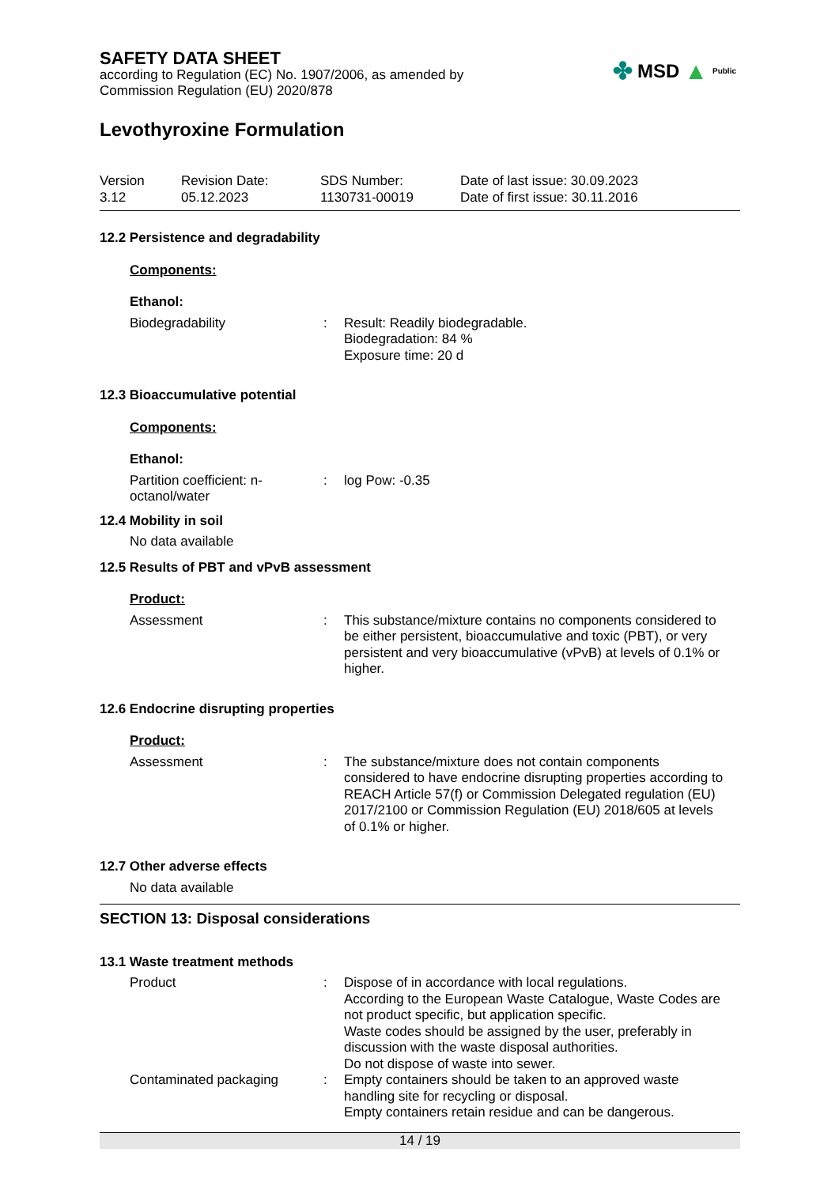✤ MSD ▲ Public
SAFETY DATA SHEET
according to Regulation (EC) No. 1907/2006, as amended by
Commission Regulation (EU) 2020/878
Levothyroxine Formulation
Version
3.12
Revision Date:
05.12.2023
SDS Number:
1130731-00019
Date of last issue: 30.09.2023
Date of first issue: 30.11.2016
12.2 Persistence and degradability
Components:
Ethanol:
Biodegradability : Result: Readily biodegradable.
Biodegradation: 84 %
Exposure time: 20 d
12.3 Bioaccumulative potential
Components:
Ethanol:
Partition coefficient: n-octanol/water
: log Pow: -0.35
12.4 Mobility in soil
No data available
12.5 Results of PBT and vPvB assessment
Product:
Assessment : This substance/mixture contains no components considered to be either persistent, bioaccumulative and toxic (PBT), or very persistent and very bioaccumulative (vPvB) at levels of 0.1% or higher.
12.6 Endocrine disrupting properties
Product:
Assessment : The substance/mixture does not contain components considered to have endocrine disrupting properties according to REACH Article 57(f) or Commission Delegated regulation (EU) 2017/2100 or Commission Regulation (EU) 2018/605 at levels of 0.1% or higher.
12.7 Other adverse effects
No data available
SECTION 13: Disposal considerations
13.1 Waste treatment methods
Product : Dispose of in accordance with local regulations.
According to the European Waste Catalogue, Waste Codes are not product specific, but application specific.
Waste codes should be assigned by the user, preferably in discussion with the waste disposal authorities.
Do not dispose of waste into sewer.
Contaminated packaging : Empty containers should be taken to an approved waste handling site for recycling or disposal.
Empty containers retain residue and can be dangerous.
14 / 19